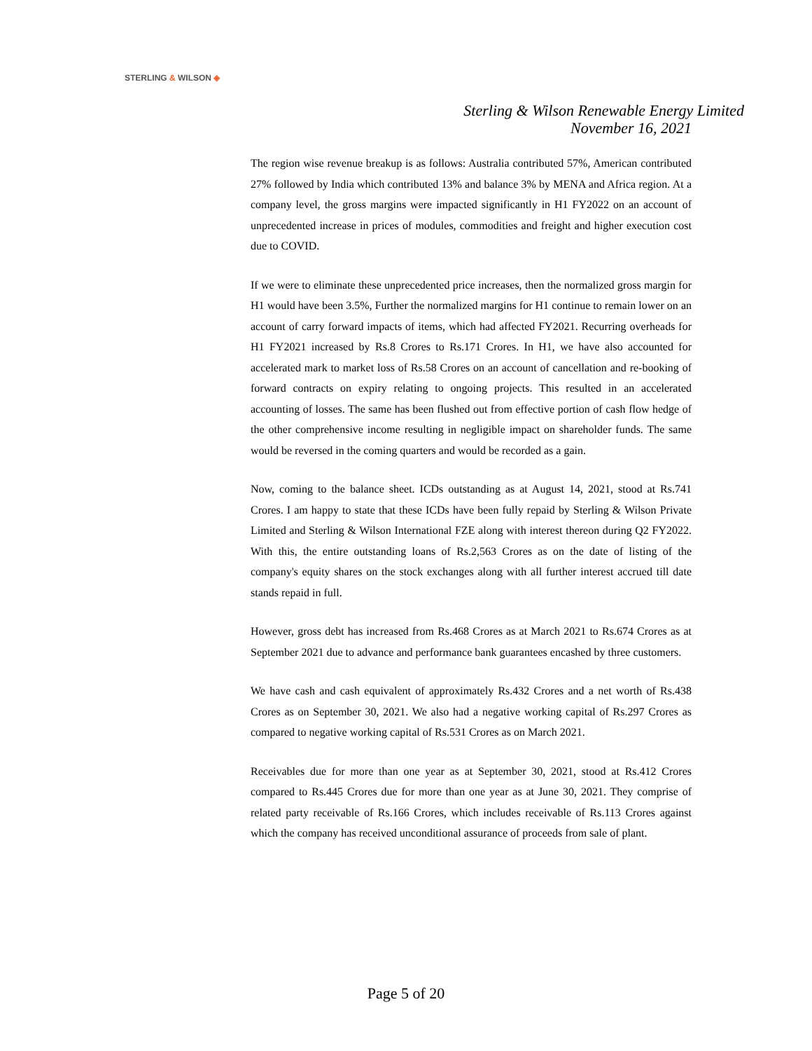STERLING & WILSON ◈
Sterling & Wilson Renewable Energy Limited
November 16, 2021
The region wise revenue breakup is as follows: Australia contributed 57%, American contributed 27% followed by India which contributed 13% and balance 3% by MENA and Africa region. At a company level, the gross margins were impacted significantly in H1 FY2022 on an account of unprecedented increase in prices of modules, commodities and freight and higher execution cost due to COVID.
If we were to eliminate these unprecedented price increases, then the normalized gross margin for H1 would have been 3.5%, Further the normalized margins for H1 continue to remain lower on an account of carry forward impacts of items, which had affected FY2021. Recurring overheads for H1 FY2021 increased by Rs.8 Crores to Rs.171 Crores. In H1, we have also accounted for accelerated mark to market loss of Rs.58 Crores on an account of cancellation and re-booking of forward contracts on expiry relating to ongoing projects. This resulted in an accelerated accounting of losses. The same has been flushed out from effective portion of cash flow hedge of the other comprehensive income resulting in negligible impact on shareholder funds. The same would be reversed in the coming quarters and would be recorded as a gain.
Now, coming to the balance sheet. ICDs outstanding as at August 14, 2021, stood at Rs.741 Crores. I am happy to state that these ICDs have been fully repaid by Sterling & Wilson Private Limited and Sterling & Wilson International FZE along with interest thereon during Q2 FY2022. With this, the entire outstanding loans of Rs.2,563 Crores as on the date of listing of the company's equity shares on the stock exchanges along with all further interest accrued till date stands repaid in full.
However, gross debt has increased from Rs.468 Crores as at March 2021 to Rs.674 Crores as at September 2021 due to advance and performance bank guarantees encashed by three customers.
We have cash and cash equivalent of approximately Rs.432 Crores and a net worth of Rs.438 Crores as on September 30, 2021. We also had a negative working capital of Rs.297 Crores as compared to negative working capital of Rs.531 Crores as on March 2021.
Receivables due for more than one year as at September 30, 2021, stood at Rs.412 Crores compared to Rs.445 Crores due for more than one year as at June 30, 2021. They comprise of related party receivable of Rs.166 Crores, which includes receivable of Rs.113 Crores against which the company has received unconditional assurance of proceeds from sale of plant.
Page 5 of 20